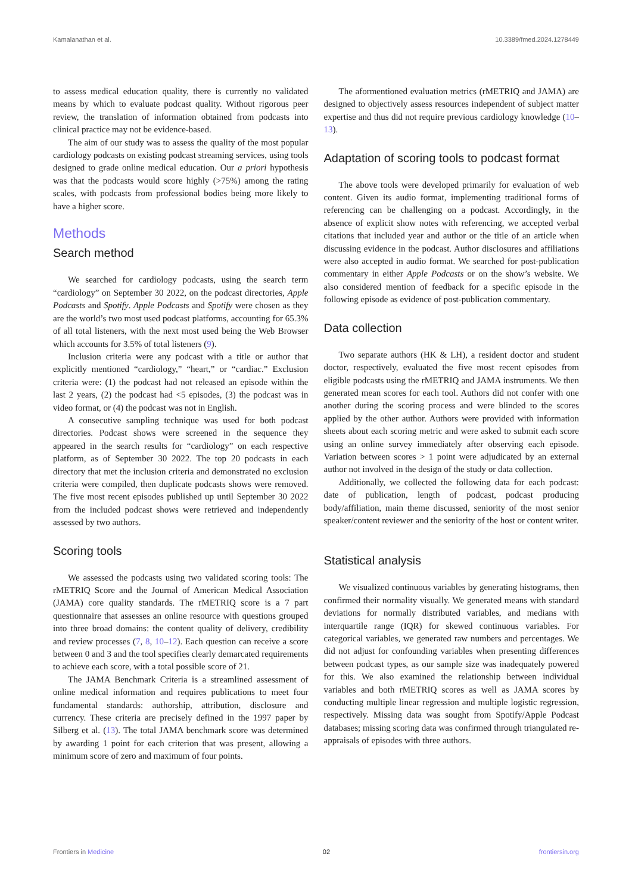Kamalanathan et al. 10.3389/fmed.2024.1278449
to assess medical education quality, there is currently no validated means by which to evaluate podcast quality. Without rigorous peer review, the translation of information obtained from podcasts into clinical practice may not be evidence-based.
The aim of our study was to assess the quality of the most popular cardiology podcasts on existing podcast streaming services, using tools designed to grade online medical education. Our a priori hypothesis was that the podcasts would score highly (>75%) among the rating scales, with podcasts from professional bodies being more likely to have a higher score.
Methods
Search method
We searched for cardiology podcasts, using the search term “cardiology” on September 30 2022, on the podcast directories, Apple Podcasts and Spotify. Apple Podcasts and Spotify were chosen as they are the world’s two most used podcast platforms, accounting for 65.3% of all total listeners, with the next most used being the Web Browser which accounts for 3.5% of total listeners (9).
Inclusion criteria were any podcast with a title or author that explicitly mentioned “cardiology,” “heart,” or “cardiac.” Exclusion criteria were: (1) the podcast had not released an episode within the last 2 years, (2) the podcast had <5 episodes, (3) the podcast was in video format, or (4) the podcast was not in English.
A consecutive sampling technique was used for both podcast directories. Podcast shows were screened in the sequence they appeared in the search results for “cardiology” on each respective platform, as of September 30 2022. The top 20 podcasts in each directory that met the inclusion criteria and demonstrated no exclusion criteria were compiled, then duplicate podcasts shows were removed. The five most recent episodes published up until September 30 2022 from the included podcast shows were retrieved and independently assessed by two authors.
Scoring tools
We assessed the podcasts using two validated scoring tools: The rMETRIQ Score and the Journal of American Medical Association (JAMA) core quality standards. The rMETRIQ score is a 7 part questionnaire that assesses an online resource with questions grouped into three broad domains: the content quality of delivery, credibility and review processes (7, 8, 10–12). Each question can receive a score between 0 and 3 and the tool specifies clearly demarcated requirements to achieve each score, with a total possible score of 21.
The JAMA Benchmark Criteria is a streamlined assessment of online medical information and requires publications to meet four fundamental standards: authorship, attribution, disclosure and currency. These criteria are precisely defined in the 1997 paper by Silberg et al. (13). The total JAMA benchmark score was determined by awarding 1 point for each criterion that was present, allowing a minimum score of zero and maximum of four points.
The aformentioned evaluation metrics (rMETRIQ and JAMA) are designed to objectively assess resources independent of subject matter expertise and thus did not require previous cardiology knowledge (10–13).
Adaptation of scoring tools to podcast format
The above tools were developed primarily for evaluation of web content. Given its audio format, implementing traditional forms of referencing can be challenging on a podcast. Accordingly, in the absence of explicit show notes with referencing, we accepted verbal citations that included year and author or the title of an article when discussing evidence in the podcast. Author disclosures and affiliations were also accepted in audio format. We searched for post-publication commentary in either Apple Podcasts or on the show’s website. We also considered mention of feedback for a specific episode in the following episode as evidence of post-publication commentary.
Data collection
Two separate authors (HK & LH), a resident doctor and student doctor, respectively, evaluated the five most recent episodes from eligible podcasts using the rMETRIQ and JAMA instruments. We then generated mean scores for each tool. Authors did not confer with one another during the scoring process and were blinded to the scores applied by the other author. Authors were provided with information sheets about each scoring metric and were asked to submit each score using an online survey immediately after observing each episode. Variation between scores > 1 point were adjudicated by an external author not involved in the design of the study or data collection.
Additionally, we collected the following data for each podcast: date of publication, length of podcast, podcast producing body/affiliation, main theme discussed, seniority of the most senior speaker/content reviewer and the seniority of the host or content writer.
Statistical analysis
We visualized continuous variables by generating histograms, then confirmed their normality visually. We generated means with standard deviations for normally distributed variables, and medians with interquartile range (IQR) for skewed continuous variables. For categorical variables, we generated raw numbers and percentages. We did not adjust for confounding variables when presenting differences between podcast types, as our sample size was inadequately powered for this. We also examined the relationship between individual variables and both rMETRIQ scores as well as JAMA scores by conducting multiple linear regression and multiple logistic regression, respectively. Missing data was sought from Spotify/Apple Podcast databases; missing scoring data was confirmed through triangulated re-appraisals of episodes with three authors.
Frontiers in Medicine 02 frontiersin.org